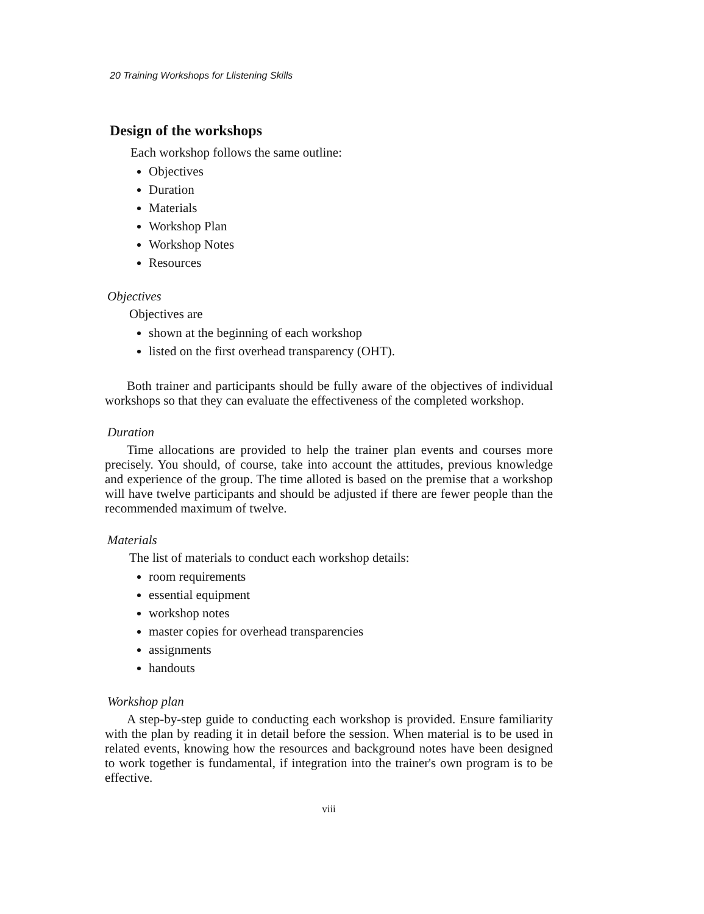20 Training Workshops for Llistening Skills
Design of the workshops
Each workshop follows the same outline:
Objectives
Duration
Materials
Workshop Plan
Workshop Notes
Resources
Objectives
Objectives are
shown at the beginning of each workshop
listed on the first overhead transparency (OHT).
Both trainer and participants should be fully aware of the objectives of individual workshops so that they can evaluate the effectiveness of the completed workshop.
Duration
Time allocations are provided to help the trainer plan events and courses more precisely. You should, of course, take into account the attitudes, previous knowledge and experience of the group. The time alloted is based on the premise that a workshop will have twelve participants and should be adjusted if there are fewer people than the recommended maximum of twelve.
Materials
The list of materials to conduct each workshop details:
room requirements
essential equipment
workshop notes
master copies for overhead transparencies
assignments
handouts
Workshop plan
A step-by-step guide to conducting each workshop is provided. Ensure familiarity with the plan by reading it in detail before the session. When material is to be used in related events, knowing how the resources and background notes have been designed to work together is fundamental, if integration into the trainer's own program is to be effective.
viii